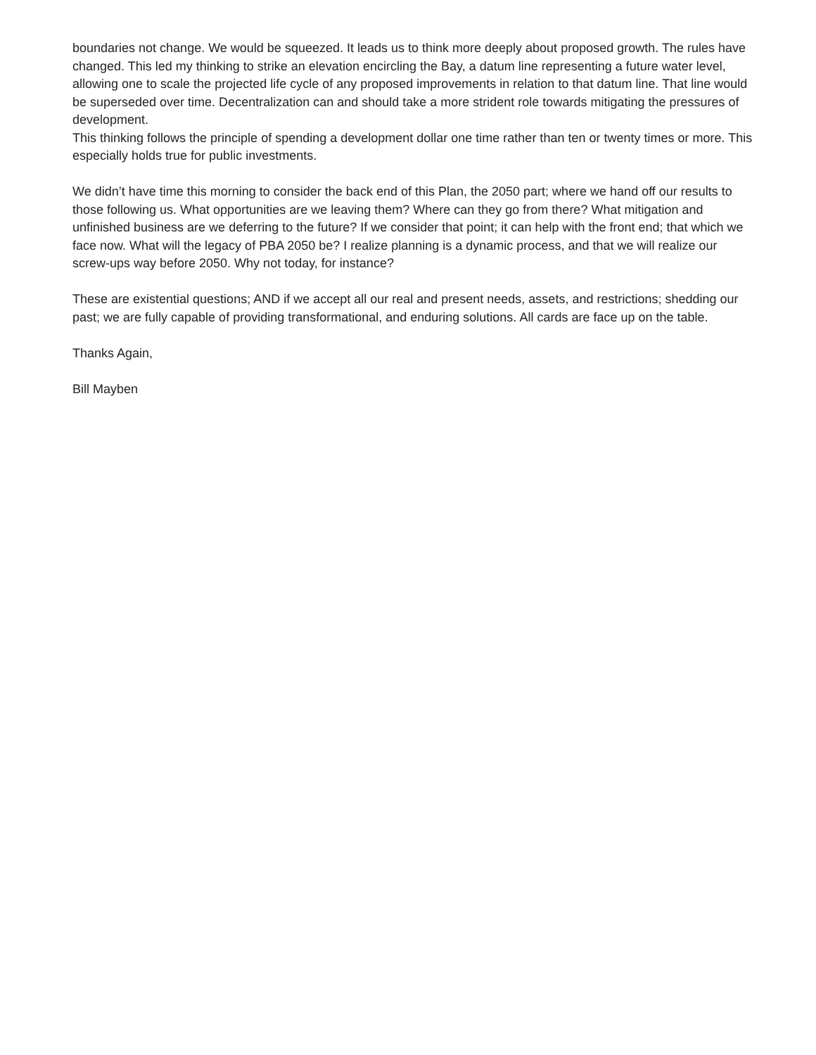boundaries not change. We would be squeezed. It leads us to think more deeply about proposed growth. The rules have changed. This led my thinking to strike an elevation encircling the Bay, a datum line representing a future water level, allowing one to scale the projected life cycle of any proposed improvements in relation to that datum line. That line would be superseded over time. Decentralization can and should take a more strident role towards mitigating the pressures of development.
This thinking follows the principle of spending a development dollar one time rather than ten or twenty times or more. This especially holds true for public investments.
We didn’t have time this morning to consider the back end of this Plan, the 2050 part; where we hand off our results to those following us. What opportunities are we leaving them? Where can they go from there? What mitigation and unfinished business are we deferring to the future? If we consider that point; it can help with the front end; that which we face now. What will the legacy of PBA 2050 be? I realize planning is a dynamic process, and that we will realize our screw-ups way before 2050. Why not today, for instance?
These are existential questions; AND if we accept all our real and present needs, assets, and restrictions; shedding our past; we are fully capable of providing transformational, and enduring solutions. All cards are face up on the table.
Thanks Again,
Bill Mayben